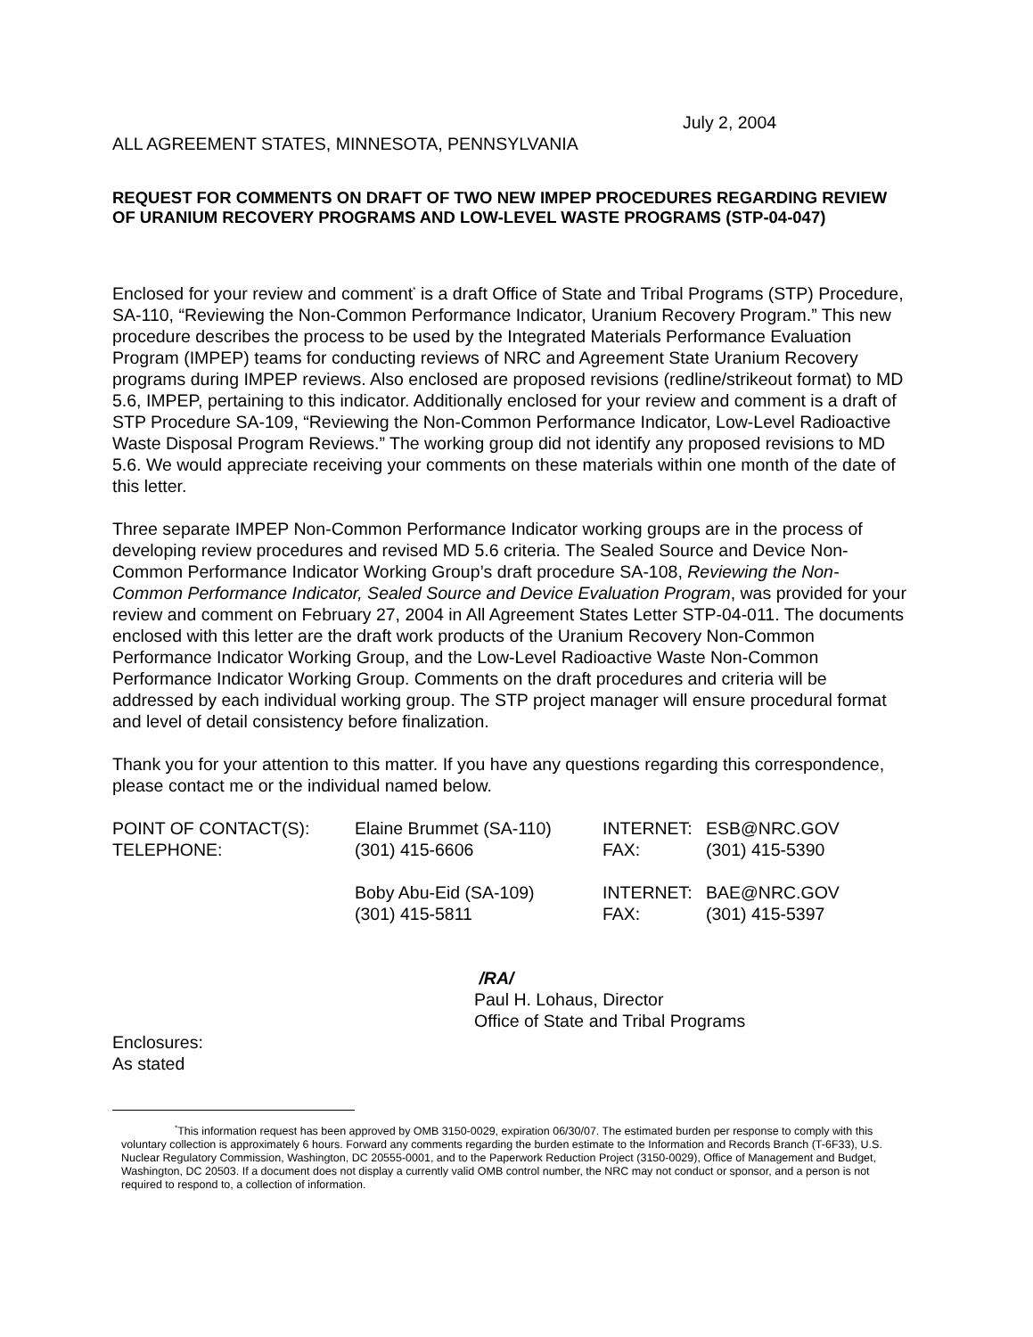July 2, 2004
ALL AGREEMENT STATES, MINNESOTA, PENNSYLVANIA
REQUEST FOR COMMENTS ON DRAFT OF TWO NEW IMPEP PROCEDURES REGARDING REVIEW OF URANIUM RECOVERY PROGRAMS AND LOW-LEVEL WASTE PROGRAMS (STP-04-047)
Enclosed for your review and comment<sup>*</sup> is a draft Office of State and Tribal Programs (STP) Procedure, SA-110, “Reviewing the Non-Common Performance Indicator, Uranium Recovery Program.” This new procedure describes the process to be used by the Integrated Materials Performance Evaluation Program (IMPEP) teams for conducting reviews of NRC and Agreement State Uranium Recovery programs during IMPEP reviews. Also enclosed are proposed revisions (redline/strikeout format) to MD 5.6, IMPEP, pertaining to this indicator. Additionally enclosed for your review and comment is a draft of STP Procedure SA-109, “Reviewing the Non-Common Performance Indicator, Low-Level Radioactive Waste Disposal Program Reviews.” The working group did not identify any proposed revisions to MD 5.6. We would appreciate receiving your comments on these materials within one month of the date of this letter.
Three separate IMPEP Non-Common Performance Indicator working groups are in the process of developing review procedures and revised MD 5.6 criteria. The Sealed Source and Device Non-Common Performance Indicator Working Group’s draft procedure SA-108, Reviewing the Non-Common Performance Indicator, Sealed Source and Device Evaluation Program, was provided for your review and comment on February 27, 2004 in All Agreement States Letter STP-04-011. The documents enclosed with this letter are the draft work products of the Uranium Recovery Non-Common Performance Indicator Working Group, and the Low-Level Radioactive Waste Non-Common Performance Indicator Working Group. Comments on the draft procedures and criteria will be addressed by each individual working group. The STP project manager will ensure procedural format and level of detail consistency before finalization.
Thank you for your attention to this matter. If you have any questions regarding this correspondence, please contact me or the individual named below.
| POINT OF CONTACT(S): | Elaine Brummet (SA-110) | INTERNET: | ESB@NRC.GOV |
| TELEPHONE: | (301) 415-6606 | FAX: | (301) 415-5390 |
| | Boby Abu-Eid (SA-109) | INTERNET: | BAE@NRC.GOV |
| | (301) 415-5811 | FAX: | (301) 415-5397 |
/RA/
Paul H. Lohaus, Director
Office of State and Tribal Programs
Enclosures:
As stated
<sup>*</sup> This information request has been approved by OMB 3150-0029, expiration 06/30/07. The estimated burden per response to comply with this voluntary collection is approximately 6 hours. Forward any comments regarding the burden estimate to the Information and Records Branch (T-6F33), U.S. Nuclear Regulatory Commission, Washington, DC 20555-0001, and to the Paperwork Reduction Project (3150-0029), Office of Management and Budget, Washington, DC 20503. If a document does not display a currently valid OMB control number, the NRC may not conduct or sponsor, and a person is not required to respond to, a collection of information.